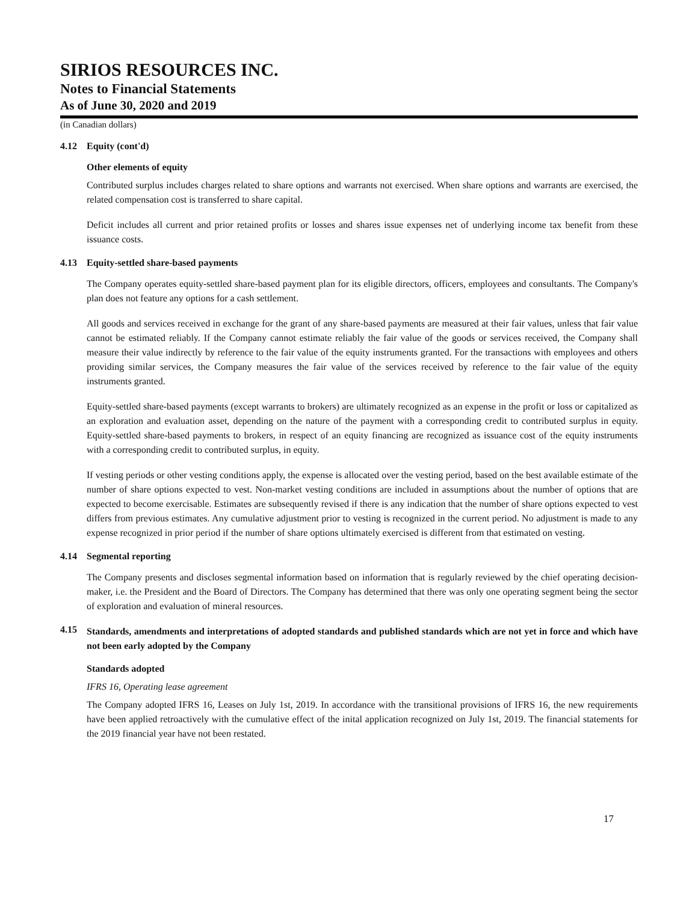SIRIOS RESOURCES INC.
Notes to Financial Statements
As of June 30, 2020 and 2019
(in Canadian dollars)
4.12 Equity (cont'd)
Other elements of equity
Contributed surplus includes charges related to share options and warrants not exercised. When share options and warrants are exercised, the related compensation cost is transferred to share capital.
Deficit includes all current and prior retained profits or losses and shares issue expenses net of underlying income tax benefit from these issuance costs.
4.13 Equity-settled share-based payments
The Company operates equity-settled share-based payment plan for its eligible directors, officers, employees and consultants. The Company's plan does not feature any options for a cash settlement.
All goods and services received in exchange for the grant of any share-based payments are measured at their fair values, unless that fair value cannot be estimated reliably. If the Company cannot estimate reliably the fair value of the goods or services received, the Company shall measure their value indirectly by reference to the fair value of the equity instruments granted. For the transactions with employees and others providing similar services, the Company measures the fair value of the services received by reference to the fair value of the equity instruments granted.
Equity-settled share-based payments (except warrants to brokers) are ultimately recognized as an expense in the profit or loss or capitalized as an exploration and evaluation asset, depending on the nature of the payment with a corresponding credit to contributed surplus in equity. Equity-settled share-based payments to brokers, in respect of an equity financing are recognized as issuance cost of the equity instruments with a corresponding credit to contributed surplus, in equity.
If vesting periods or other vesting conditions apply, the expense is allocated over the vesting period, based on the best available estimate of the number of share options expected to vest. Non-market vesting conditions are included in assumptions about the number of options that are expected to become exercisable. Estimates are subsequently revised if there is any indication that the number of share options expected to vest differs from previous estimates. Any cumulative adjustment prior to vesting is recognized in the current period. No adjustment is made to any expense recognized in prior period if the number of share options ultimately exercised is different from that estimated on vesting.
4.14 Segmental reporting
The Company presents and discloses segmental information based on information that is regularly reviewed by the chief operating decision-maker, i.e. the President and the Board of Directors. The Company has determined that there was only one operating segment being the sector of exploration and evaluation of mineral resources.
4.15 Standards, amendments and interpretations of adopted standards and published standards which are not yet in force and which have not been early adopted by the Company
Standards adopted
IFRS 16, Operating lease agreement
The Company adopted IFRS 16, Leases on July 1st, 2019. In accordance with the transitional provisions of IFRS 16, the new requirements have been applied retroactively with the cumulative effect of the inital application recognized on July 1st, 2019. The financial statements for the 2019 financial year have not been restated.
17